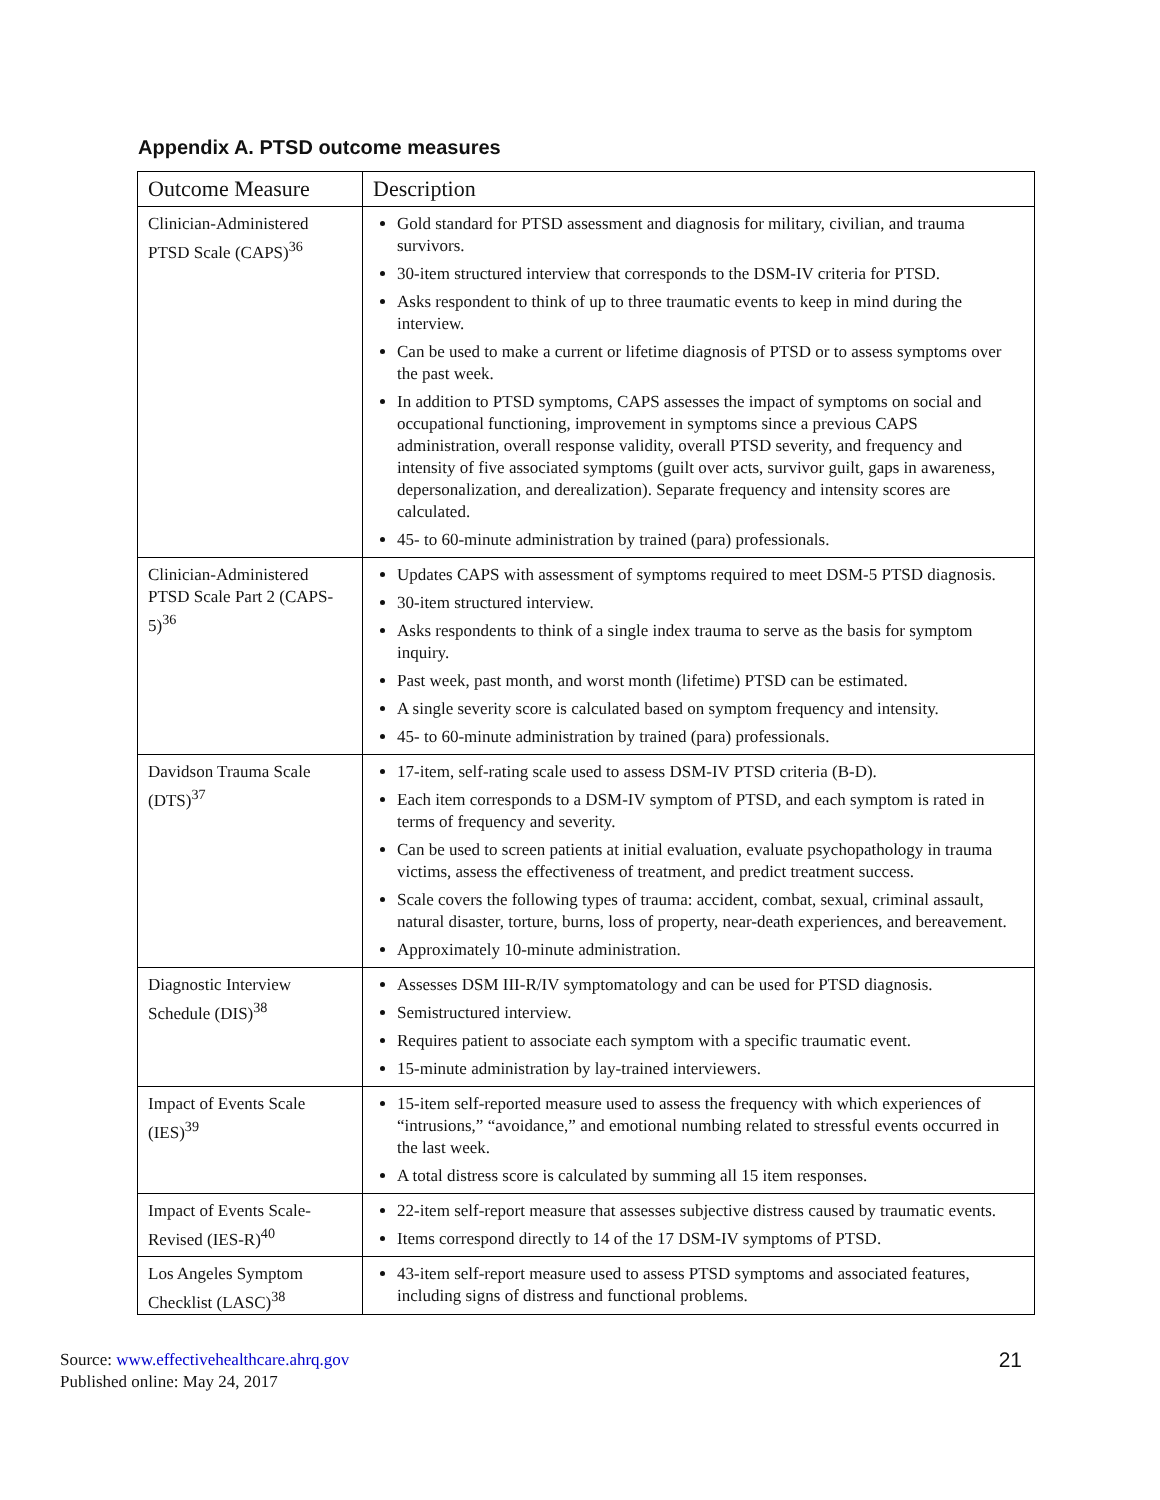Appendix A. PTSD outcome measures
| Outcome Measure | Description |
| --- | --- |
| Clinician-Administered PTSD Scale (CAPS)<sup>36</sup> | Gold standard for PTSD assessment and diagnosis for military, civilian, and trauma survivors. 30-item structured interview that corresponds to the DSM-IV criteria for PTSD. Asks respondent to think of up to three traumatic events to keep in mind during the interview. Can be used to make a current or lifetime diagnosis of PTSD or to assess symptoms over the past week. In addition to PTSD symptoms, CAPS assesses the impact of symptoms on social and occupational functioning, improvement in symptoms since a previous CAPS administration, overall response validity, overall PTSD severity, and frequency and intensity of five associated symptoms (guilt over acts, survivor guilt, gaps in awareness, depersonalization, and derealization). Separate frequency and intensity scores are calculated. 45- to 60-minute administration by trained (para) professionals. |
| Clinician-Administered PTSD Scale Part 2 (CAPS-5)<sup>36</sup> | Updates CAPS with assessment of symptoms required to meet DSM-5 PTSD diagnosis. 30-item structured interview. Asks respondents to think of a single index trauma to serve as the basis for symptom inquiry. Past week, past month, and worst month (lifetime) PTSD can be estimated. A single severity score is calculated based on symptom frequency and intensity. 45- to 60-minute administration by trained (para) professionals. |
| Davidson Trauma Scale (DTS)<sup>37</sup> | 17-item, self-rating scale used to assess DSM-IV PTSD criteria (B-D). Each item corresponds to a DSM-IV symptom of PTSD, and each symptom is rated in terms of frequency and severity. Can be used to screen patients at initial evaluation, evaluate psychopathology in trauma victims, assess the effectiveness of treatment, and predict treatment success. Scale covers the following types of trauma: accident, combat, sexual, criminal assault, natural disaster, torture, burns, loss of property, near-death experiences, and bereavement. Approximately 10-minute administration. |
| Diagnostic Interview Schedule (DIS)<sup>38</sup> | Assesses DSM III-R/IV symptomatology and can be used for PTSD diagnosis. Semistructured interview. Requires patient to associate each symptom with a specific traumatic event. 15-minute administration by lay-trained interviewers. |
| Impact of Events Scale (IES)<sup>39</sup> | 15-item self-reported measure used to assess the frequency with which experiences of “intrusions,” “avoidance,” and emotional numbing related to stressful events occurred in the last week. A total distress score is calculated by summing all 15 item responses. |
| Impact of Events Scale-Revised (IES-R)<sup>40</sup> | 22-item self-report measure that assesses subjective distress caused by traumatic events. Items correspond directly to 14 of the 17 DSM-IV symptoms of PTSD. |
| Los Angeles Symptom Checklist (LASC)<sup>38</sup> | 43-item self-report measure used to assess PTSD symptoms and associated features, including signs of distress and functional problems. |
Source: www.effectivehealthcare.ahrq.gov
Published online: May 24, 2017
21